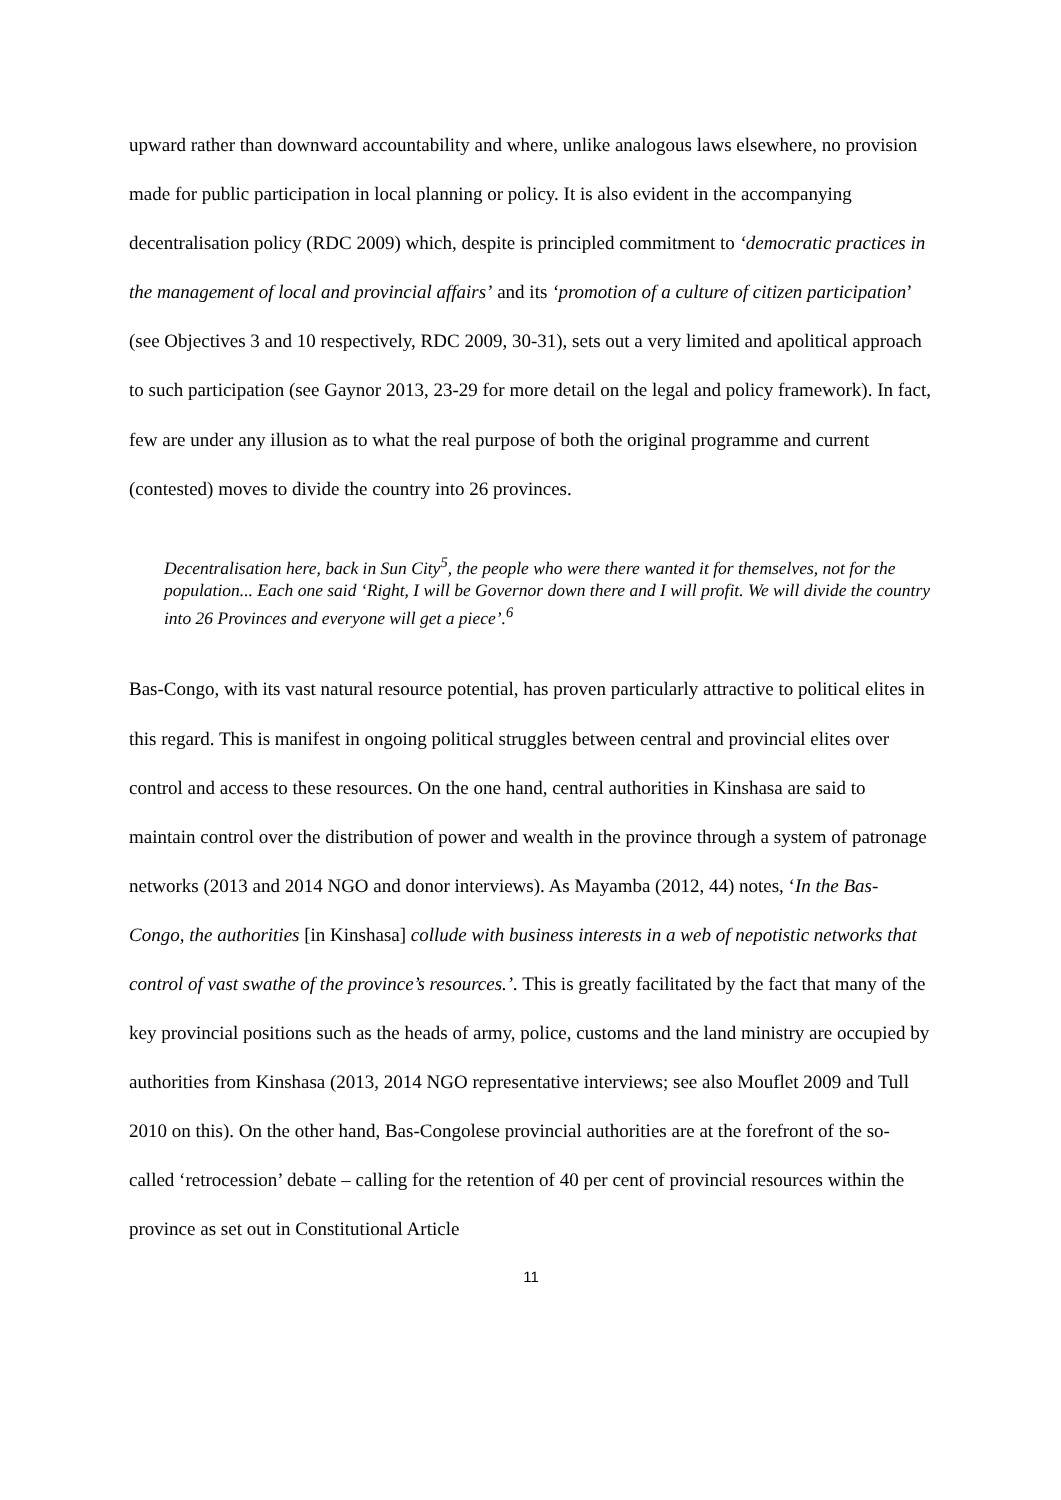upward rather than downward accountability and where, unlike analogous laws elsewhere, no provision made for public participation in local planning or policy. It is also evident in the accompanying decentralisation policy (RDC 2009) which, despite is principled commitment to ‘democratic practices in the management of local and provincial affairs’ and its ‘promotion of a culture of citizen participation’ (see Objectives 3 and 10 respectively, RDC 2009, 30-31), sets out a very limited and apolitical approach to such participation (see Gaynor 2013, 23-29 for more detail on the legal and policy framework). In fact, few are under any illusion as to what the real purpose of both the original programme and current (contested) moves to divide the country into 26 provinces.
Decentralisation here, back in Sun City<sup>5</sup>, the people who were there wanted it for themselves, not for the population... Each one said ‘Right, I will be Governor down there and I will profit. We will divide the country into 26 Provinces and everyone will get a piece’.<sup>6</sup>
Bas-Congo, with its vast natural resource potential, has proven particularly attractive to political elites in this regard. This is manifest in ongoing political struggles between central and provincial elites over control and access to these resources. On the one hand, central authorities in Kinshasa are said to maintain control over the distribution of power and wealth in the province through a system of patronage networks (2013 and 2014 NGO and donor interviews). As Mayamba (2012, 44) notes, ‘In the Bas-Congo, the authorities [in Kinshasa] collude with business interests in a web of nepotistic networks that control of vast swathe of the province’s resources.’. This is greatly facilitated by the fact that many of the key provincial positions such as the heads of army, police, customs and the land ministry are occupied by authorities from Kinshasa (2013, 2014 NGO representative interviews; see also Mouflet 2009 and Tull 2010 on this). On the other hand, Bas-Congolese provincial authorities are at the forefront of the so-called ‘retrocession’ debate – calling for the retention of 40 per cent of provincial resources within the province as set out in Constitutional Article
11